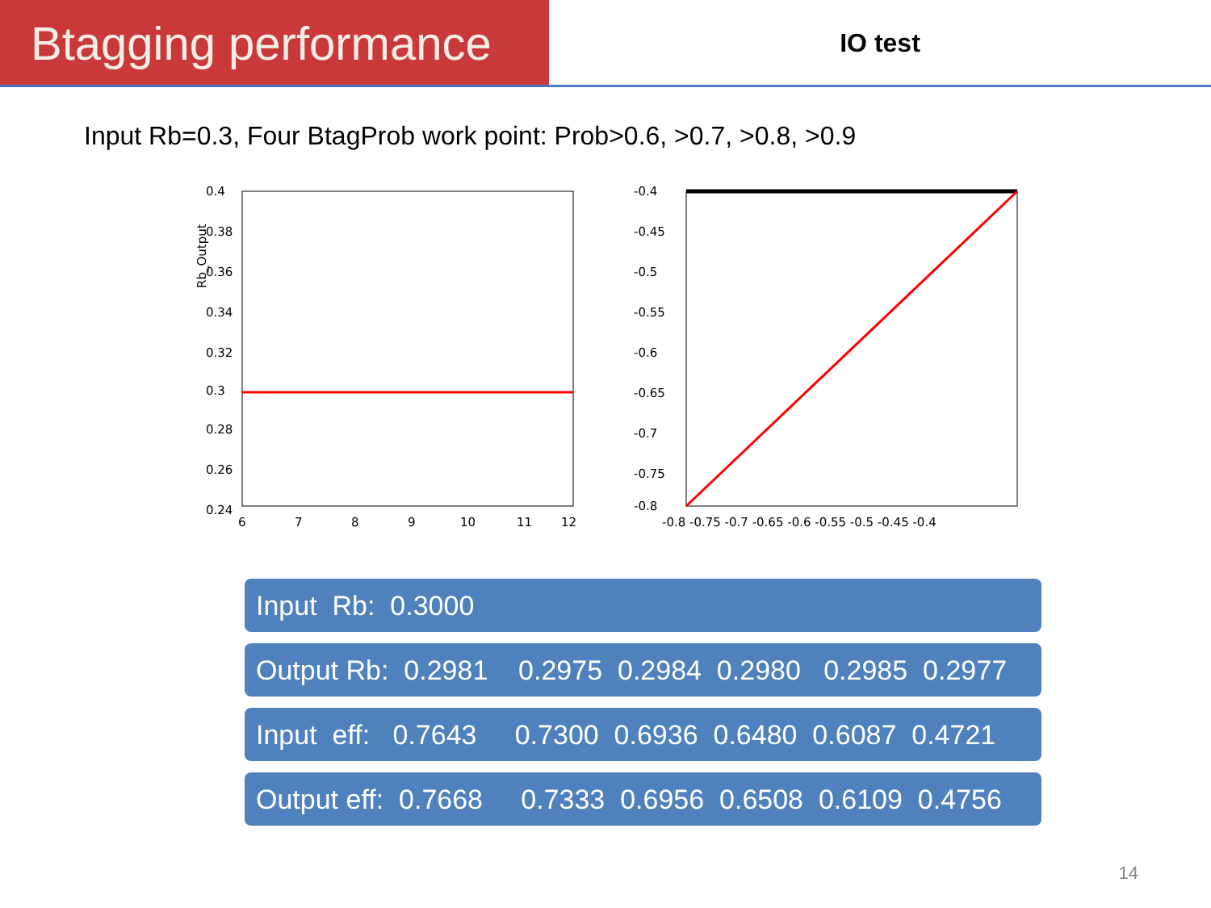Btagging performance
IO test
Input Rb=0.3, Four BtagProb work point: Prob>0.6, >0.7, >0.8, >0.9
Rb_Output
0.4
0.38
0.36
0.34
0.32
0.3
0.28
0.26
0.24
6
7
8
9
10
11
12
-0.4
-0.45
-0.5
-0.55
-0.6
-0.65
-0.7
-0.75
-0.8
-0.8 -0.75 -0.7 -0.65 -0.6 -0.55 -0.5 -0.45 -0.4
Input Rb: 0.3000
Output Rb: 0.2981 0.2975 0.2984 0.2980 0.2985 0.2977
Input eff: 0.7643 0.7300 0.6936 0.6480 0.6087 0.4721
Output eff: 0.7668 0.7333 0.6956 0.6508 0.6109 0.4756
14